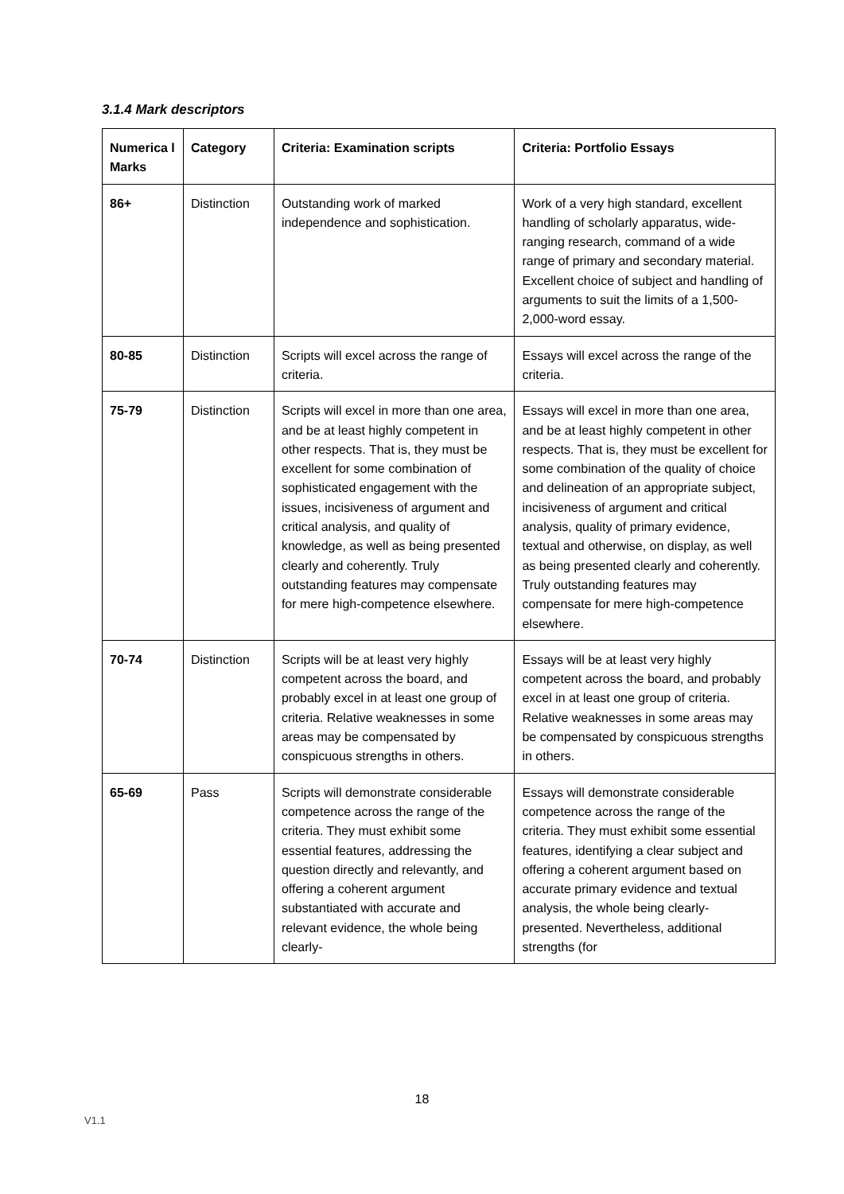3.1.4 Mark descriptors
| Numerica l Marks | Category | Criteria: Examination scripts | Criteria: Portfolio Essays |
| --- | --- | --- | --- |
| 86+ | Distinction | Outstanding work of marked independence and sophistication. | Work of a very high standard, excellent handling of scholarly apparatus, wide-ranging research, command of a wide range of primary and secondary material. Excellent choice of subject and handling of arguments to suit the limits of a 1,500-2,000-word essay. |
| 80-85 | Distinction | Scripts will excel across the range of criteria. | Essays will excel across the range of the criteria. |
| 75-79 | Distinction | Scripts will excel in more than one area, and be at least highly competent in other respects. That is, they must be excellent for some combination of sophisticated engagement with the issues, incisiveness of argument and critical analysis, and quality of knowledge, as well as being presented clearly and coherently. Truly outstanding features may compensate for mere high-competence elsewhere. | Essays will excel in more than one area, and be at least highly competent in other respects. That is, they must be excellent for some combination of the quality of choice and delineation of an appropriate subject, incisiveness of argument and critical analysis, quality of primary evidence, textual and otherwise, on display, as well as being presented clearly and coherently. Truly outstanding features may compensate for mere high-competence elsewhere. |
| 70-74 | Distinction | Scripts will be at least very highly competent across the board, and probably excel in at least one group of criteria. Relative weaknesses in some areas may be compensated by conspicuous strengths in others. | Essays will be at least very highly competent across the board, and probably excel in at least one group of criteria. Relative weaknesses in some areas may be compensated by conspicuous strengths in others. |
| 65-69 | Pass | Scripts will demonstrate considerable competence across the range of the criteria. They must exhibit some essential features, addressing the question directly and relevantly, and offering a coherent argument substantiated with accurate and relevant evidence, the whole being clearly- | Essays will demonstrate considerable competence across the range of the criteria. They must exhibit some essential features, identifying a clear subject and offering a coherent argument based on accurate primary evidence and textual analysis, the whole being clearly-presented. Nevertheless, additional strengths (for |
18
V1.1